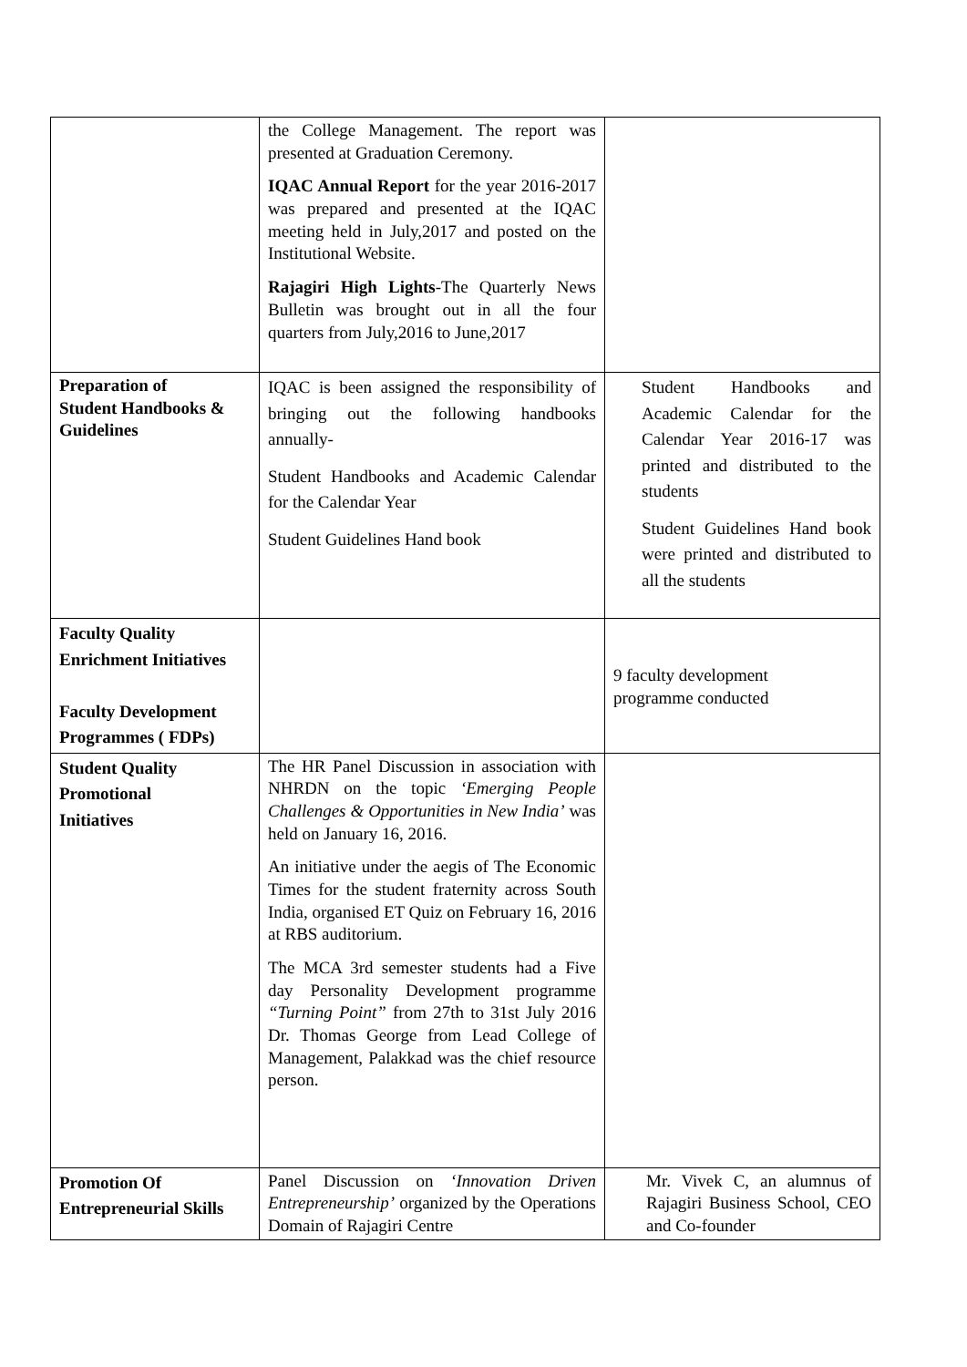| | the College Management. The report was presented at Graduation Ceremony. IQAC Annual Report for the year 2016-2017 was prepared and presented at the IQAC meeting held in July,2017 and posted on the Institutional Website. Rajagiri High Lights -The Quarterly News Bulletin was brought out in all the four quarters from July,2016 to June,2017 | |
| Preparation of Student Handbooks & Guidelines | IQAC is been assigned the responsibility of bringing out the following handbooks annually- Student Handbooks and Academic Calendar for the Calendar Year Student Guidelines Hand book | Student Handbooks and Academic Calendar for the Calendar Year 2016-17 was printed and distributed to the students Student Guidelines Hand book were printed and distributed to all the students |
| Faculty Quality Enrichment Initiatives Faculty Development Programmes ( FDPs) | | 9 faculty development programme conducted |
| Student Quality Promotional Initiatives | The HR Panel Discussion in association with NHRDN on the topic ‘Emerging People Challenges & Opportunities in New India’ was held on January 16, 2016. An initiative under the aegis of The Economic Times for the student fraternity across South India, organised ET Quiz on February 16, 2016 at RBS auditorium. The MCA 3rd semester students had a Five day Personality Development programme “Turning Point” from 27th to 31st July 2016 Dr. Thomas George from Lead College of Management, Palakkad was the chief resource person. | |
| Promotion Of Entrepreneurial Skills | Panel Discussion on ‘Innovation Driven Entrepreneurship’ organized by the Operations Domain of Rajagiri Centre | Mr. Vivek C, an alumnus of Rajagiri Business School, CEO and Co-founder |